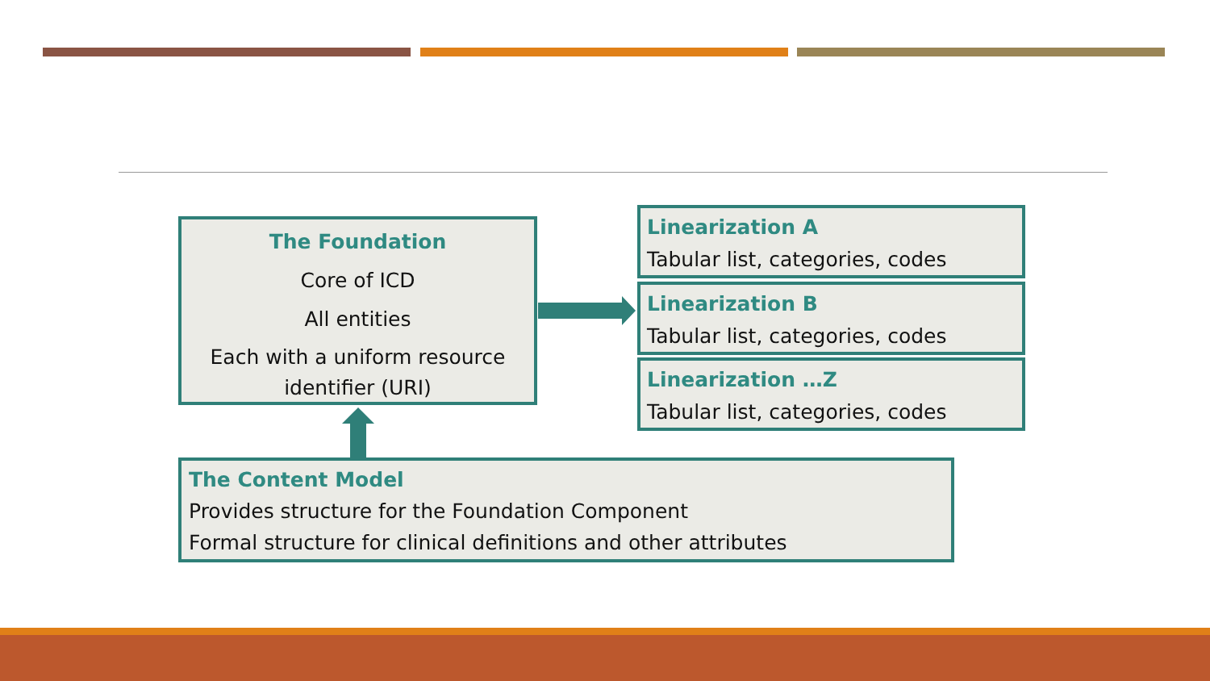The Foundation
Core of ICD
All entities
Each with a uniform resource identifier (URI)
Linearization A
Tabular list, categories, codes
Linearization B
Tabular list, categories, codes
Linearization …Z
Tabular list, categories, codes
The Content Model
Provides structure for the Foundation Component
Formal structure for clinical definitions and other attributes